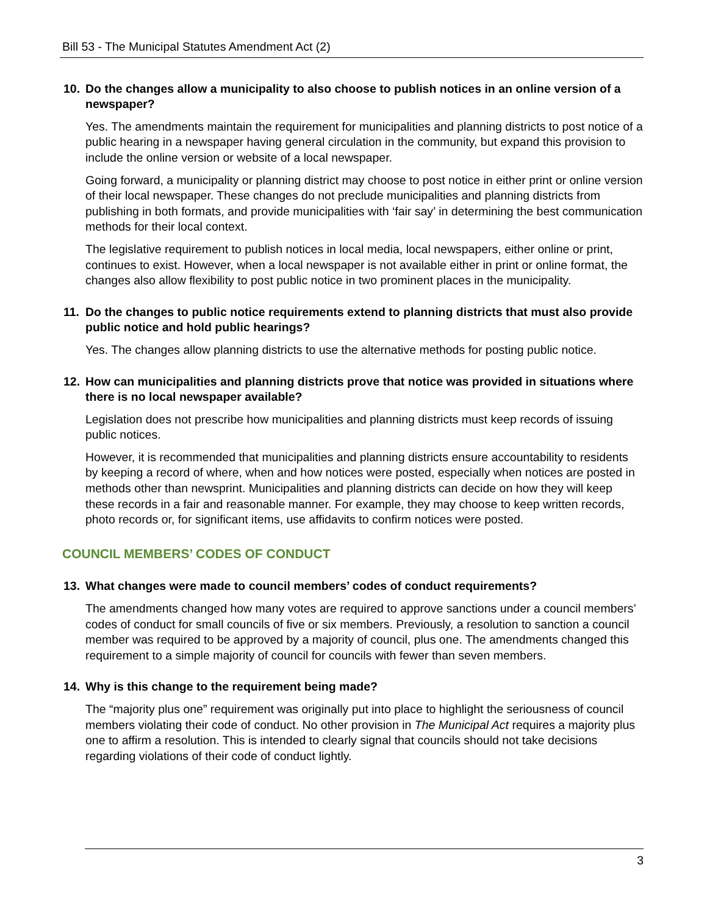Bill 53 - The Municipal Statutes Amendment Act (2)
10. Do the changes allow a municipality to also choose to publish notices in an online version of a newspaper?
Yes. The amendments maintain the requirement for municipalities and planning districts to post notice of a public hearing in a newspaper having general circulation in the community, but expand this provision to include the online version or website of a local newspaper.
Going forward, a municipality or planning district may choose to post notice in either print or online version of their local newspaper. These changes do not preclude municipalities and planning districts from publishing in both formats, and provide municipalities with ‘fair say’ in determining the best communication methods for their local context.
The legislative requirement to publish notices in local media, local newspapers, either online or print, continues to exist. However, when a local newspaper is not available either in print or online format, the changes also allow flexibility to post public notice in two prominent places in the municipality.
11. Do the changes to public notice requirements extend to planning districts that must also provide public notice and hold public hearings?
Yes. The changes allow planning districts to use the alternative methods for posting public notice.
12. How can municipalities and planning districts prove that notice was provided in situations where there is no local newspaper available?
Legislation does not prescribe how municipalities and planning districts must keep records of issuing public notices.
However, it is recommended that municipalities and planning districts ensure accountability to residents by keeping a record of where, when and how notices were posted, especially when notices are posted in methods other than newsprint. Municipalities and planning districts can decide on how they will keep these records in a fair and reasonable manner. For example, they may choose to keep written records, photo records or, for significant items, use affidavits to confirm notices were posted.
COUNCIL MEMBERS’ CODES OF CONDUCT
13. What changes were made to council members’ codes of conduct requirements?
The amendments changed how many votes are required to approve sanctions under a council members’ codes of conduct for small councils of five or six members. Previously, a resolution to sanction a council member was required to be approved by a majority of council, plus one. The amendments changed this requirement to a simple majority of council for councils with fewer than seven members.
14. Why is this change to the requirement being made?
The “majority plus one” requirement was originally put into place to highlight the seriousness of council members violating their code of conduct. No other provision in The Municipal Act requires a majority plus one to affirm a resolution. This is intended to clearly signal that councils should not take decisions regarding violations of their code of conduct lightly.
3